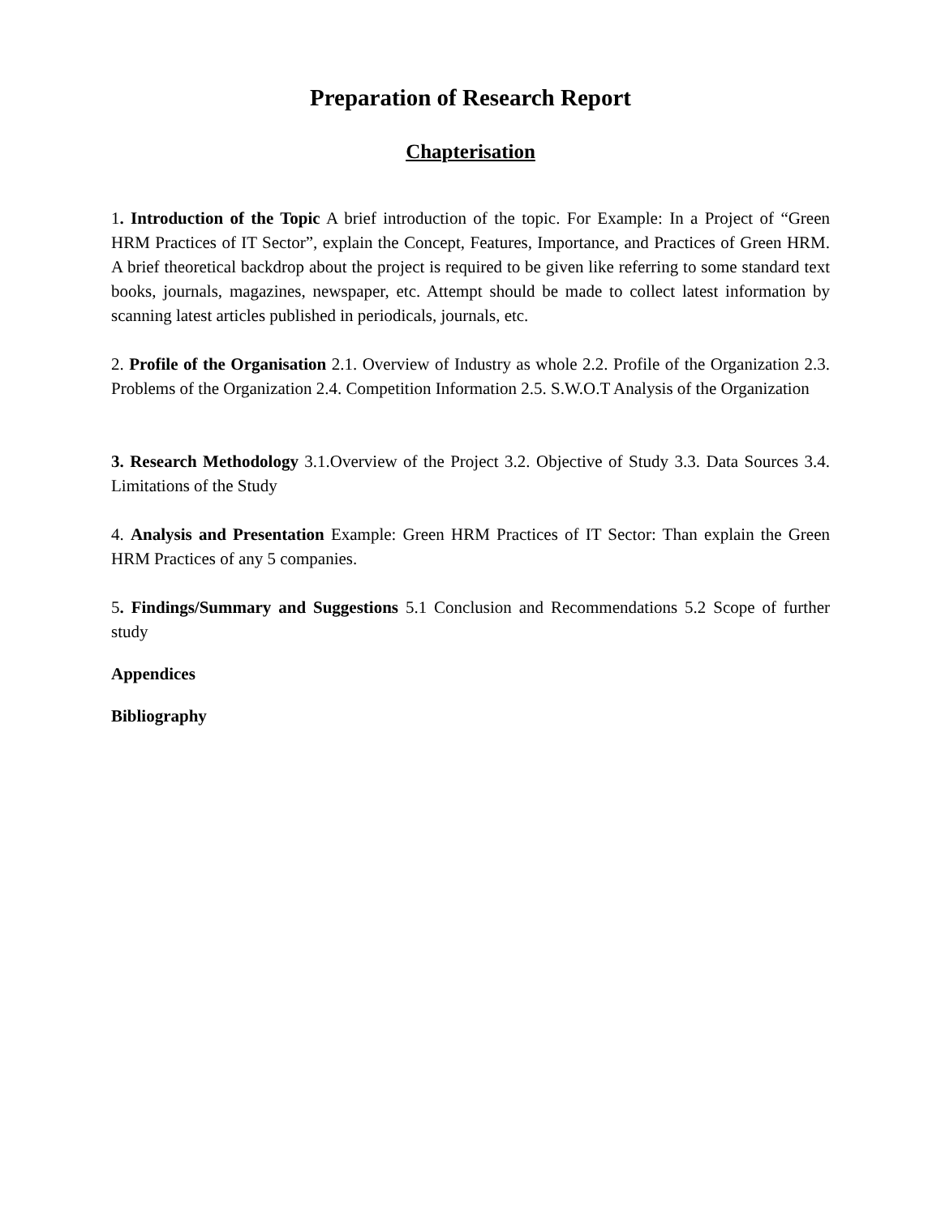Preparation of Research Report
Chapterisation
1. Introduction of the Topic A brief introduction of the topic. For Example: In a Project of “Green HRM Practices of IT Sector”, explain the Concept, Features, Importance, and Practices of Green HRM. A brief theoretical backdrop about the project is required to be given like referring to some standard text books, journals, magazines, newspaper, etc. Attempt should be made to collect latest information by scanning latest articles published in periodicals, journals, etc.
2. Profile of the Organisation 2.1. Overview of Industry as whole 2.2. Profile of the Organization 2.3. Problems of the Organization 2.4. Competition Information 2.5. S.W.O.T Analysis of the Organization
3. Research Methodology 3.1.Overview of the Project 3.2. Objective of Study 3.3. Data Sources 3.4. Limitations of the Study
4. Analysis and Presentation Example: Green HRM Practices of IT Sector: Than explain the Green HRM Practices of any 5 companies.
5. Findings/Summary and Suggestions 5.1 Conclusion and Recommendations 5.2 Scope of further study
Appendices
Bibliography